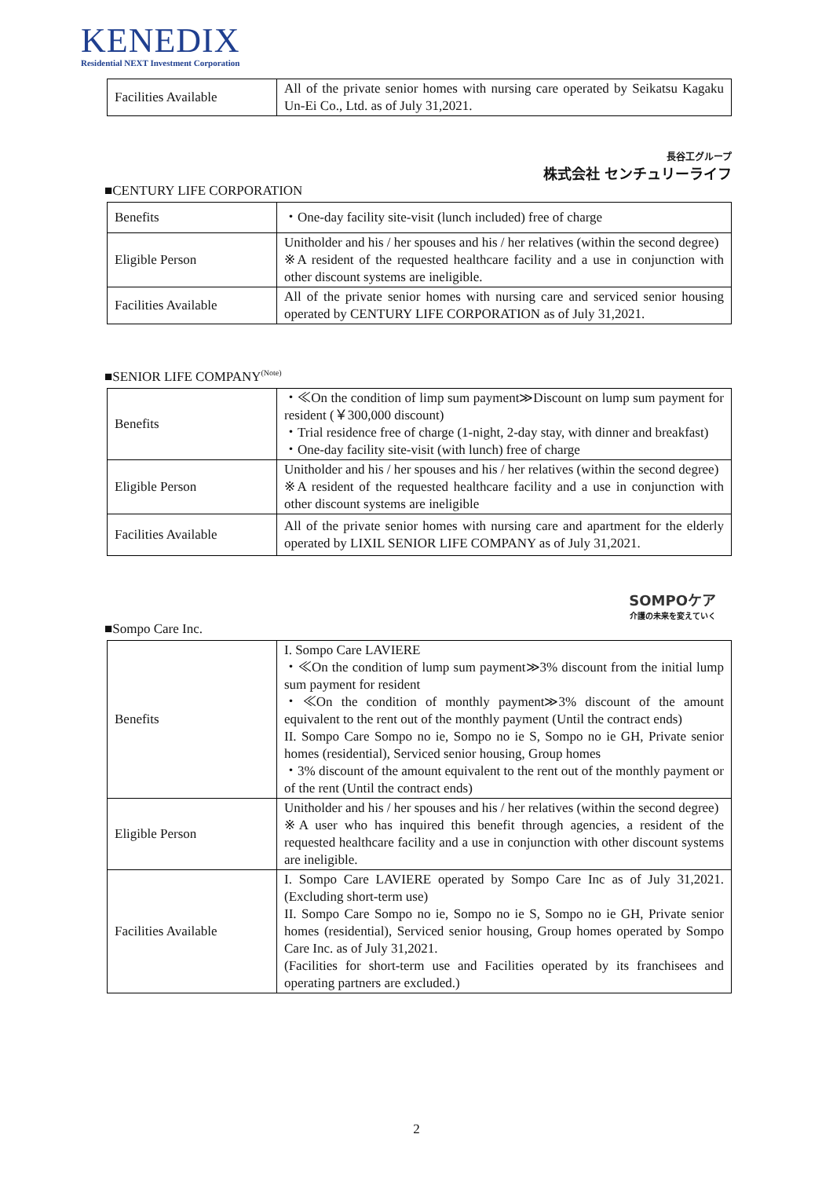KENEDIX
Residential NEXT Investment Corporation
| Facilities Available | All of the private senior homes with nursing care operated by Seikatsu Kagaku Un-Ei Co., Ltd. as of July 31,2021. |
長谷工グループ
株式会社 センチュリーライフ
■CENTURY LIFE CORPORATION
| Benefits | ・One-day facility site-visit (lunch included) free of charge |
| Eligible Person | Unitholder and his / her spouses and his / her relatives (within the second degree) ※A resident of the requested healthcare facility and a use in conjunction with other discount systems are ineligible. |
| Facilities Available | All of the private senior homes with nursing care and serviced senior housing operated by CENTURY LIFE CORPORATION as of July 31,2021. |
■SENIOR LIFE COMPANY<sup>(Note)</sup>
| Benefits | ・≪On the condition of limp sum payment≫Discount on lump sum payment for resident (￥300,000 discount) ・Trial residence free of charge (1-night, 2-day stay, with dinner and breakfast) ・One-day facility site-visit (with lunch) free of charge |
| Eligible Person | Unitholder and his / her spouses and his / her relatives (within the second degree) ※A resident of the requested healthcare facility and a use in conjunction with other discount systems are ineligible |
| Facilities Available | All of the private senior homes with nursing care and apartment for the elderly operated by LIXIL SENIOR LIFE COMPANY as of July 31,2021. |
SOMPOケア
介護の未来を変えていく
■Sompo Care Inc.
| Benefits | I. Sompo Care LAVIERE ・≪On the condition of lump sum payment≫3% discount from the initial lump sum payment for resident ・≪On the condition of monthly payment≫3% discount of the amount equivalent to the rent out of the monthly payment (Until the contract ends) II. Sompo Care Sompo no ie, Sompo no ie S, Sompo no ie GH, Private senior homes (residential), Serviced senior housing, Group homes ・3% discount of the amount equivalent to the rent out of the monthly payment or of the rent (Until the contract ends) |
| Eligible Person | Unitholder and his / her spouses and his / her relatives (within the second degree) ※A user who has inquired this benefit through agencies, a resident of the requested healthcare facility and a use in conjunction with other discount systems are ineligible. |
| Facilities Available | I. Sompo Care LAVIERE operated by Sompo Care Inc as of July 31,2021. (Excluding short-term use) II. Sompo Care Sompo no ie, Sompo no ie S, Sompo no ie GH, Private senior homes (residential), Serviced senior housing, Group homes operated by Sompo Care Inc. as of July 31,2021. (Facilities for short-term use and Facilities operated by its franchisees and operating partners are excluded.) |
2